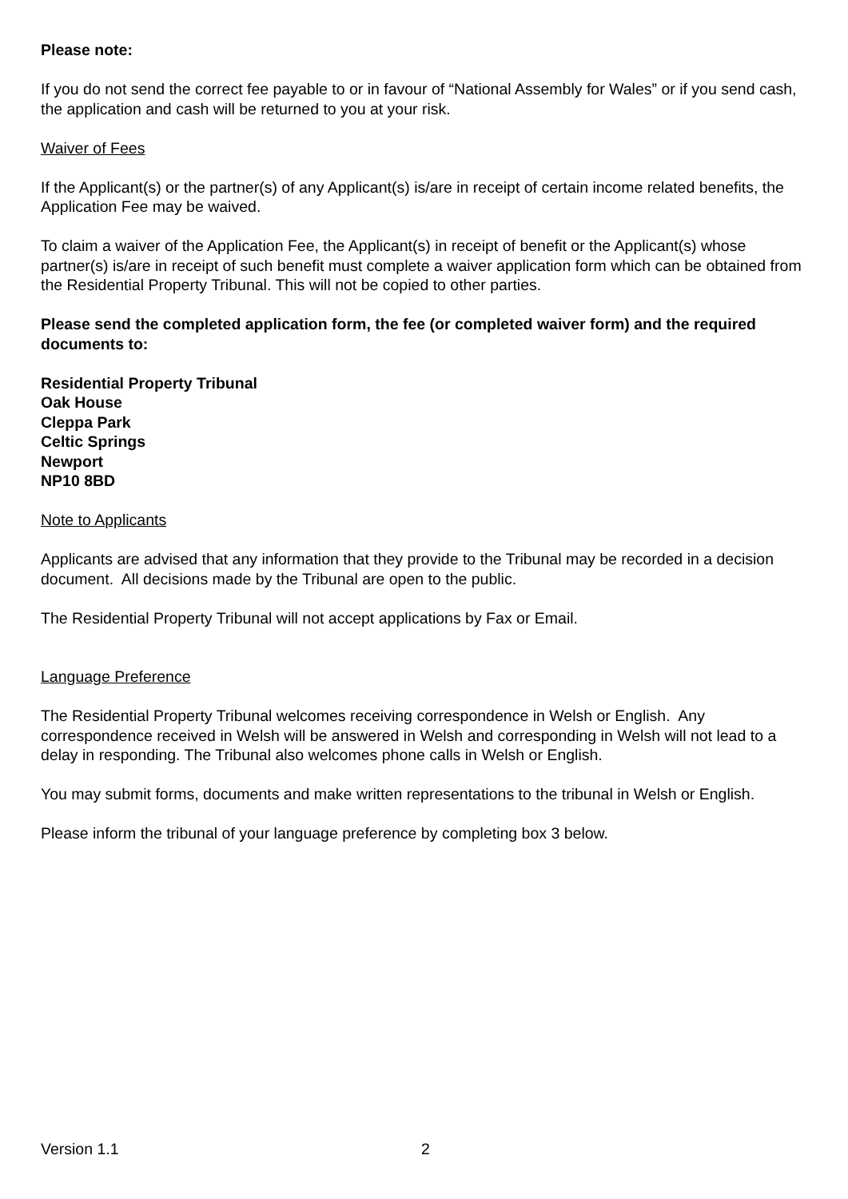Please note:
If you do not send the correct fee payable to or in favour of “National Assembly for Wales” or if you send cash, the application and cash will be returned to you at your risk.
Waiver of Fees
If the Applicant(s) or the partner(s) of any Applicant(s) is/are in receipt of certain income related benefits, the Application Fee may be waived.
To claim a waiver of the Application Fee, the Applicant(s) in receipt of benefit or the Applicant(s) whose partner(s) is/are in receipt of such benefit must complete a waiver application form which can be obtained from the Residential Property Tribunal. This will not be copied to other parties.
Please send the completed application form, the fee (or completed waiver form) and the required documents to:
Residential Property Tribunal
Oak House
Cleppa Park
Celtic Springs
Newport
NP10 8BD
Note to Applicants
Applicants are advised that any information that they provide to the Tribunal may be recorded in a decision document. All decisions made by the Tribunal are open to the public.
The Residential Property Tribunal will not accept applications by Fax or Email.
Language Preference
The Residential Property Tribunal welcomes receiving correspondence in Welsh or English. Any correspondence received in Welsh will be answered in Welsh and corresponding in Welsh will not lead to a delay in responding. The Tribunal also welcomes phone calls in Welsh or English.
You may submit forms, documents and make written representations to the tribunal in Welsh or English.
Please inform the tribunal of your language preference by completing box 3 below.
Version 1.1 2